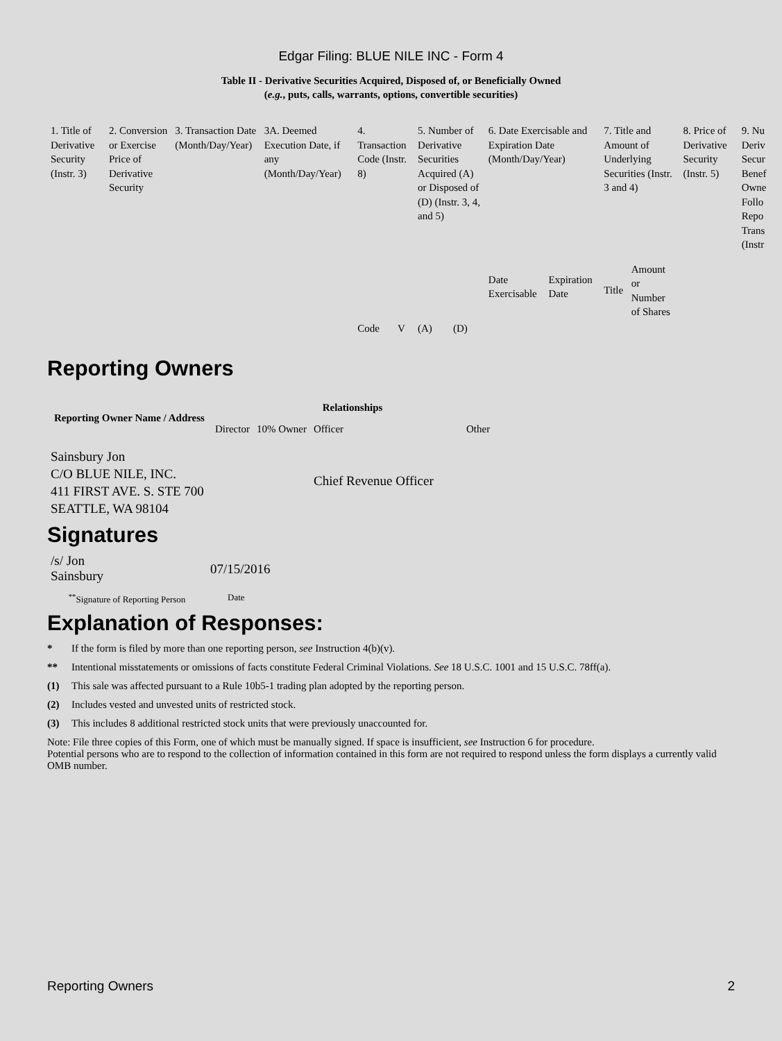Edgar Filing: BLUE NILE INC - Form 4
Table II - Derivative Securities Acquired, Disposed of, or Beneficially Owned
(e.g., puts, calls, warrants, options, convertible securities)
| 1. Title of Derivative Security (Instr. 3) | 2. Conversion or Exercise Price of Derivative Security | 3. Transaction Date (Month/Day/Year) | 3A. Deemed Execution Date, if any (Month/Day/Year) | 4. Transaction Code (Instr. 8) | | 5. Number of Derivative Securities Acquired (A) or Disposed of (D) (Instr. 3, 4, and 5) | | 6. Date Exercisable and Expiration Date (Month/Day/Year) | | 7. Title and Amount of Underlying Securities (Instr. 3 and 4) | | 8. Price of Derivative Security (Instr. 5) | 9. Nu Deriv Secur Benef Owne Follo Repo Trans (Instr |
| --- | --- | --- | --- | --- | --- | --- | --- | --- | --- | --- | --- | --- | --- |
| | | | | Code | V | (A) | (D) | Date Exercisable | Expiration Date | Title | Amount or Number of Shares | | |
Reporting Owners
| Reporting Owner Name / Address | Relationships | | | |
| --- | --- | --- | --- | --- |
| | Director | 10% Owner | Officer | Other |
| Sainsbury Jon C/O BLUE NILE, INC. 411 FIRST AVE. S. STE 700 SEATTLE, WA 98104 | | | Chief Revenue Officer | |
Signatures
| /s/ Jon Sainsbury | 07/15/2016 |
| <sup>**</sup> Signature of Reporting Person | Date |
Explanation of Responses:
* If the form is filed by more than one reporting person, see Instruction 4(b)(v).
** Intentional misstatements or omissions of facts constitute Federal Criminal Violations. See 18 U.S.C. 1001 and 15 U.S.C. 78ff(a).
(1) This sale was affected pursuant to a Rule 10b5-1 trading plan adopted by the reporting person.
(2) Includes vested and unvested units of restricted stock.
(3) This includes 8 additional restricted stock units that were previously unaccounted for.
Note: File three copies of this Form, one of which must be manually signed. If space is insufficient, see Instruction 6 for procedure.
Potential persons who are to respond to the collection of information contained in this form are not required to respond unless the form displays a currently valid OMB number.
Reporting Owners 2